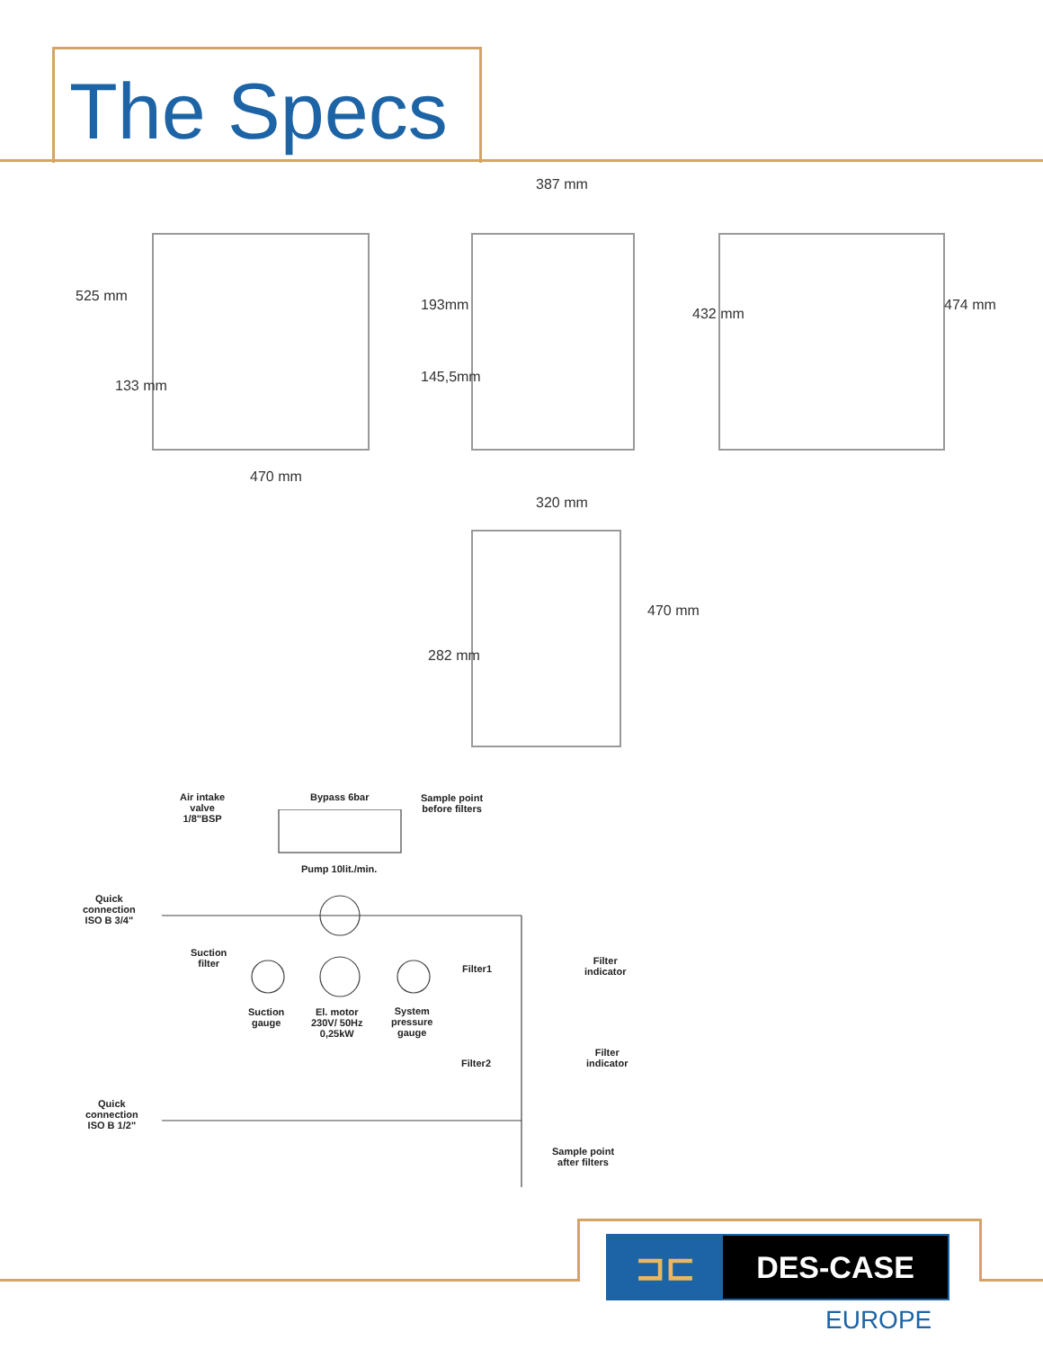The Specs
525 mm
133 mm
470 mm
387 mm
193mm
145,5mm
432 mm
474 mm
320 mm
282 mm
470 mm
Air intake
valve
1/8"BSP
Bypass 6bar
Sample point
before filters
Pump 10lit./min.
Quick
connection
ISO B 3/4"
Suction
filter
Filter1
Filter
indicator
Suction
gauge
El. motor
230V/ 50Hz
0,25kW
System
pressure
gauge
Filter
indicator
Filter2
Quick
connection
ISO B 1/2"
Sample point
after filters
⊐⊏
DES-CASE
EUROPE